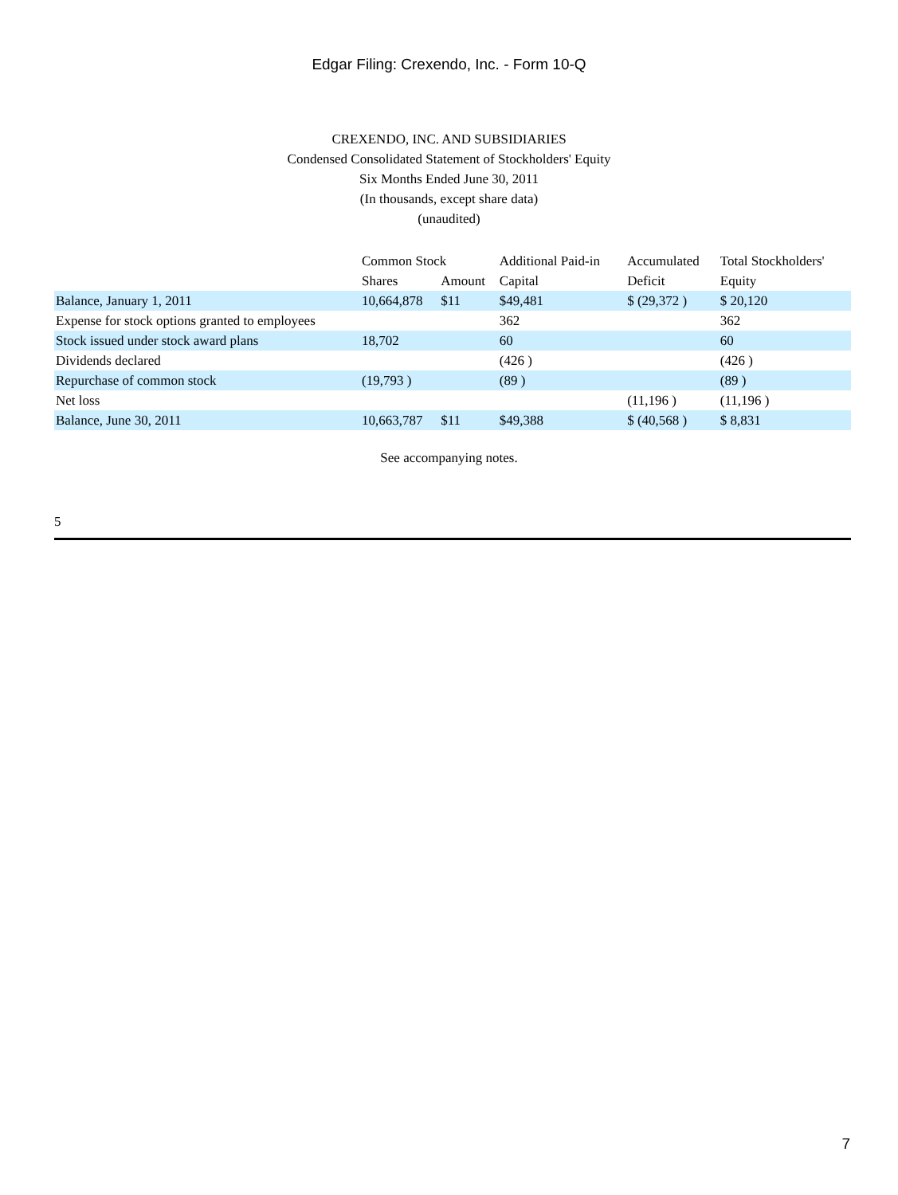Edgar Filing: Crexendo, Inc. - Form 10-Q
CREXENDO, INC. AND SUBSIDIARIES
Condensed Consolidated Statement of Stockholders' Equity
Six Months Ended June 30, 2011
(In thousands, except share data)
(unaudited)
| | Common Stock | | Additional Paid-in | Accumulated | Total Stockholders' |
| --- | --- | --- | --- | --- | --- |
| | Shares | Amount | Capital | Deficit | Equity |
| Balance, January 1, 2011 | 10,664,878 | $11 | $49,481 | $ (29,372 ) | $ 20,120 |
| Expense for stock options granted to employees | | | 362 | | 362 |
| Stock issued under stock award plans | 18,702 | | 60 | | 60 |
| Dividends declared | | | (426 ) | | (426 ) |
| Repurchase of common stock | (19,793 ) | | (89 ) | | (89 ) |
| Net loss | | | | (11,196 ) | (11,196 ) |
| Balance, June 30, 2011 | 10,663,787 | $11 | $49,388 | $ (40,568 ) | $ 8,831 |
See accompanying notes.
5
7